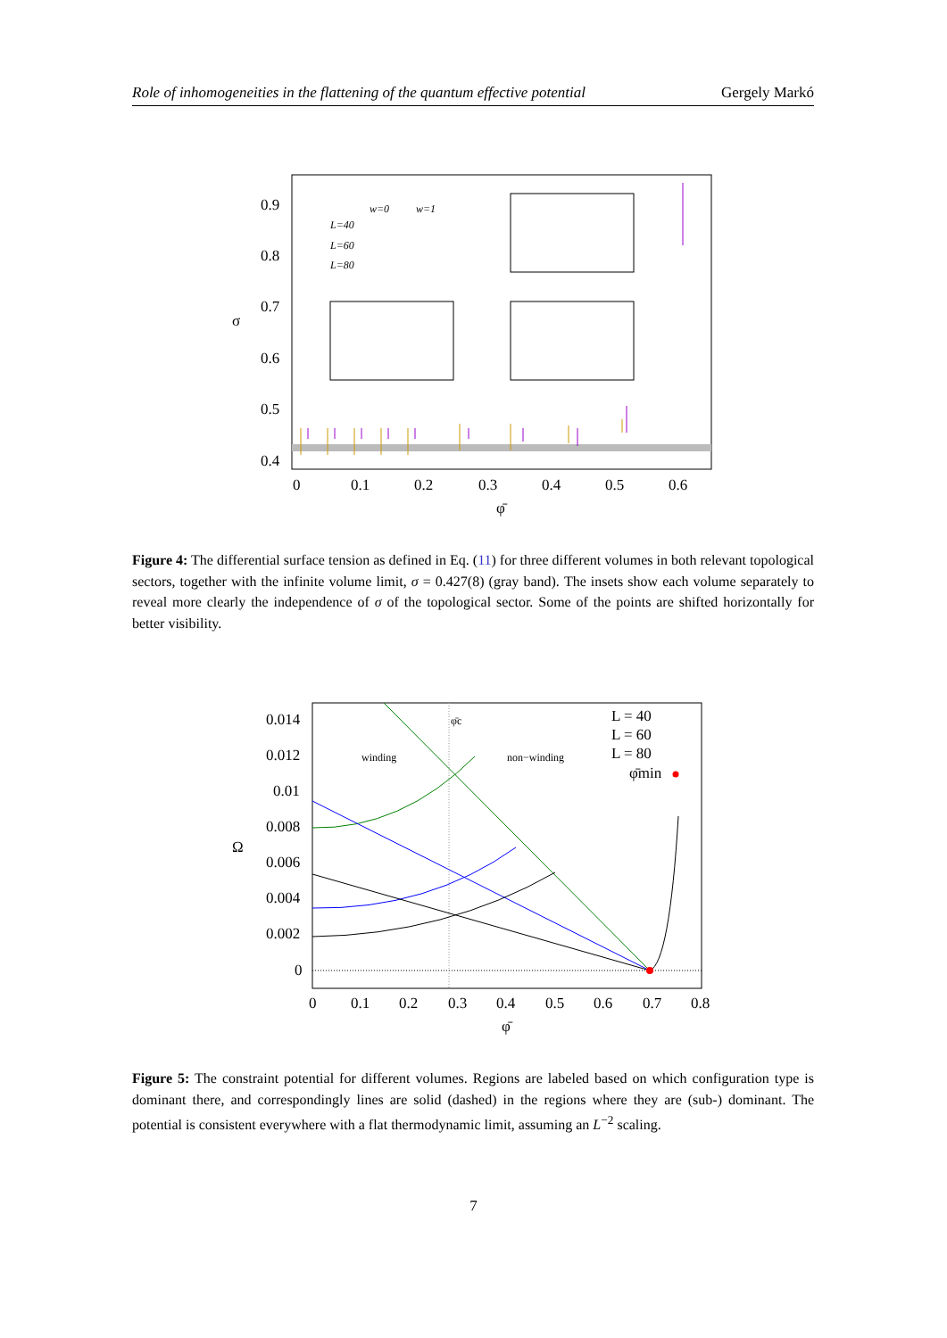Role of inhomogeneities in the flattening of the quantum effective potential Gergely Markó
0.9
0.8
0.7
0.6
0.5
0.4
0
0.1
0.2
0.3
0.4
0.5
0.6
φ̄
σ
w=0
w=1
L=40
L=60
L=80
Figure 4: The differential surface tension as defined in Eq. (11) for three different volumes in both relevant topological sectors, together with the infinite volume limit, σ = 0.427(8) (gray band). The insets show each volume separately to reveal more clearly the independence of σ of the topological sector. Some of the points are shifted horizontally for better visibility.
0.014
0.012
0.01
0.008
0.006
0.004
0.002
0
0
0.1
0.2
0.3
0.4
0.5
0.6
0.7
0.8
φ̄
Ω
L = 40
L = 60
L = 80
φ̄min
winding
non−winding
φ̄c
Figure 5: The constraint potential for different volumes. Regions are labeled based on which configuration type is dominant there, and correspondingly lines are solid (dashed) in the regions where they are (sub-) dominant. The potential is consistent everywhere with a flat thermodynamic limit, assuming an L<sup>−2</sup> scaling.
7